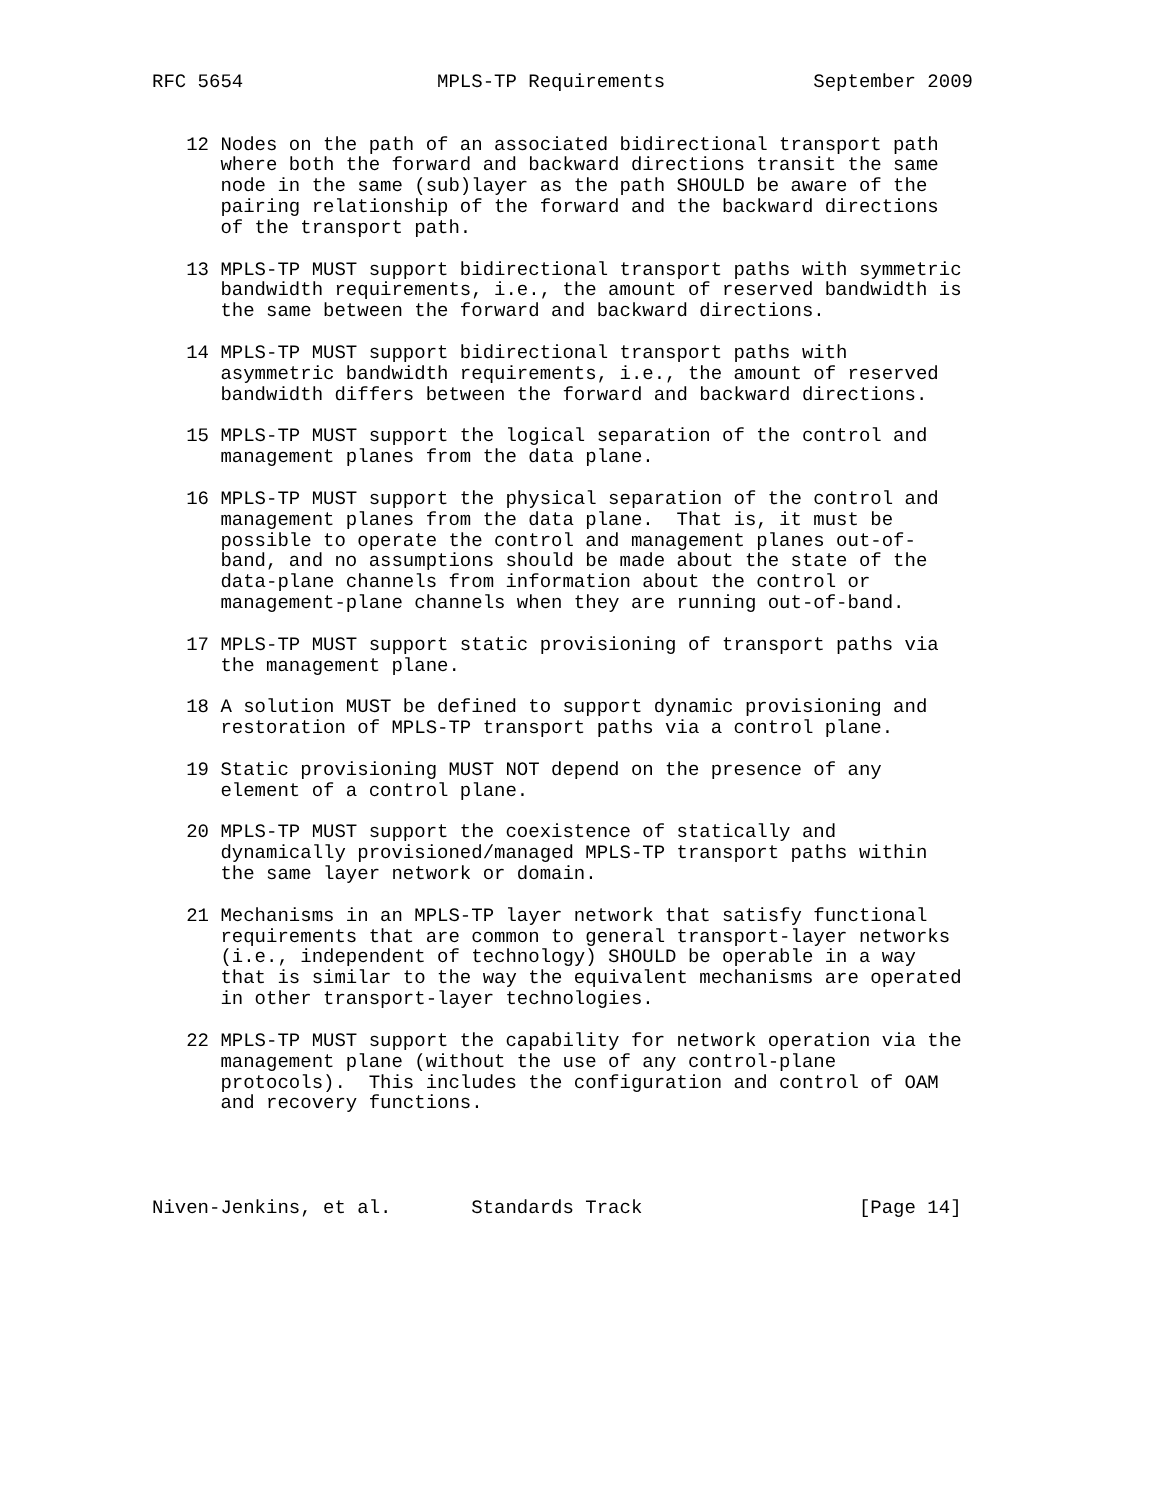RFC 5654                 MPLS-TP Requirements             September 2009


   12 Nodes on the path of an associated bidirectional transport path
      where both the forward and backward directions transit the same
      node in the same (sub)layer as the path SHOULD be aware of the
      pairing relationship of the forward and the backward directions
      of the transport path.

   13 MPLS-TP MUST support bidirectional transport paths with symmetric
      bandwidth requirements, i.e., the amount of reserved bandwidth is
      the same between the forward and backward directions.

   14 MPLS-TP MUST support bidirectional transport paths with
      asymmetric bandwidth requirements, i.e., the amount of reserved
      bandwidth differs between the forward and backward directions.

   15 MPLS-TP MUST support the logical separation of the control and
      management planes from the data plane.

   16 MPLS-TP MUST support the physical separation of the control and
      management planes from the data plane.  That is, it must be
      possible to operate the control and management planes out-of-
      band, and no assumptions should be made about the state of the
      data-plane channels from information about the control or
      management-plane channels when they are running out-of-band.

   17 MPLS-TP MUST support static provisioning of transport paths via
      the management plane.

   18 A solution MUST be defined to support dynamic provisioning and
      restoration of MPLS-TP transport paths via a control plane.

   19 Static provisioning MUST NOT depend on the presence of any
      element of a control plane.

   20 MPLS-TP MUST support the coexistence of statically and
      dynamically provisioned/managed MPLS-TP transport paths within
      the same layer network or domain.

   21 Mechanisms in an MPLS-TP layer network that satisfy functional
      requirements that are common to general transport-layer networks
      (i.e., independent of technology) SHOULD be operable in a way
      that is similar to the way the equivalent mechanisms are operated
      in other transport-layer technologies.

   22 MPLS-TP MUST support the capability for network operation via the
      management plane (without the use of any control-plane
      protocols).  This includes the configuration and control of OAM
      and recovery functions.




Niven-Jenkins, et al.       Standards Track                   [Page 14]